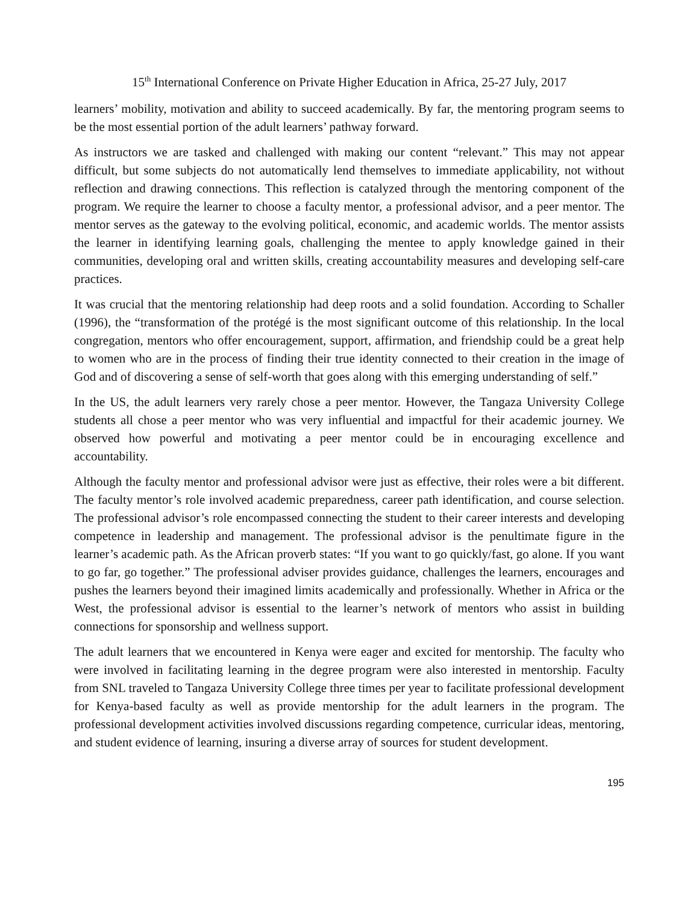15<sup>th</sup> International Conference on Private Higher Education in Africa, 25-27 July, 2017
learners’ mobility, motivation and ability to succeed academically. By far, the mentoring program seems to be the most essential portion of the adult learners’ pathway forward.
As instructors we are tasked and challenged with making our content “relevant.” This may not appear difficult, but some subjects do not automatically lend themselves to immediate applicability, not without reflection and drawing connections. This reflection is catalyzed through the mentoring component of the program. We require the learner to choose a faculty mentor, a professional advisor, and a peer mentor. The mentor serves as the gateway to the evolving political, economic, and academic worlds. The mentor assists the learner in identifying learning goals, challenging the mentee to apply knowledge gained in their communities, developing oral and written skills, creating accountability measures and developing self-care practices.
It was crucial that the mentoring relationship had deep roots and a solid foundation. According to Schaller (1996), the “transformation of the protégé is the most significant outcome of this relationship. In the local congregation, mentors who offer encouragement, support, affirmation, and friendship could be a great help to women who are in the process of finding their true identity connected to their creation in the image of God and of discovering a sense of self-worth that goes along with this emerging understanding of self.”
In the US, the adult learners very rarely chose a peer mentor. However, the Tangaza University College students all chose a peer mentor who was very influential and impactful for their academic journey. We observed how powerful and motivating a peer mentor could be in encouraging excellence and accountability.
Although the faculty mentor and professional advisor were just as effective, their roles were a bit different. The faculty mentor’s role involved academic preparedness, career path identification, and course selection. The professional advisor’s role encompassed connecting the student to their career interests and developing competence in leadership and management. The professional advisor is the penultimate figure in the learner’s academic path. As the African proverb states: “If you want to go quickly/fast, go alone. If you want to go far, go together.” The professional adviser provides guidance, challenges the learners, encourages and pushes the learners beyond their imagined limits academically and professionally. Whether in Africa or the West, the professional advisor is essential to the learner’s network of mentors who assist in building connections for sponsorship and wellness support.
The adult learners that we encountered in Kenya were eager and excited for mentorship. The faculty who were involved in facilitating learning in the degree program were also interested in mentorship. Faculty from SNL traveled to Tangaza University College three times per year to facilitate professional development for Kenya-based faculty as well as provide mentorship for the adult learners in the program. The professional development activities involved discussions regarding competence, curricular ideas, mentoring, and student evidence of learning, insuring a diverse array of sources for student development.
195